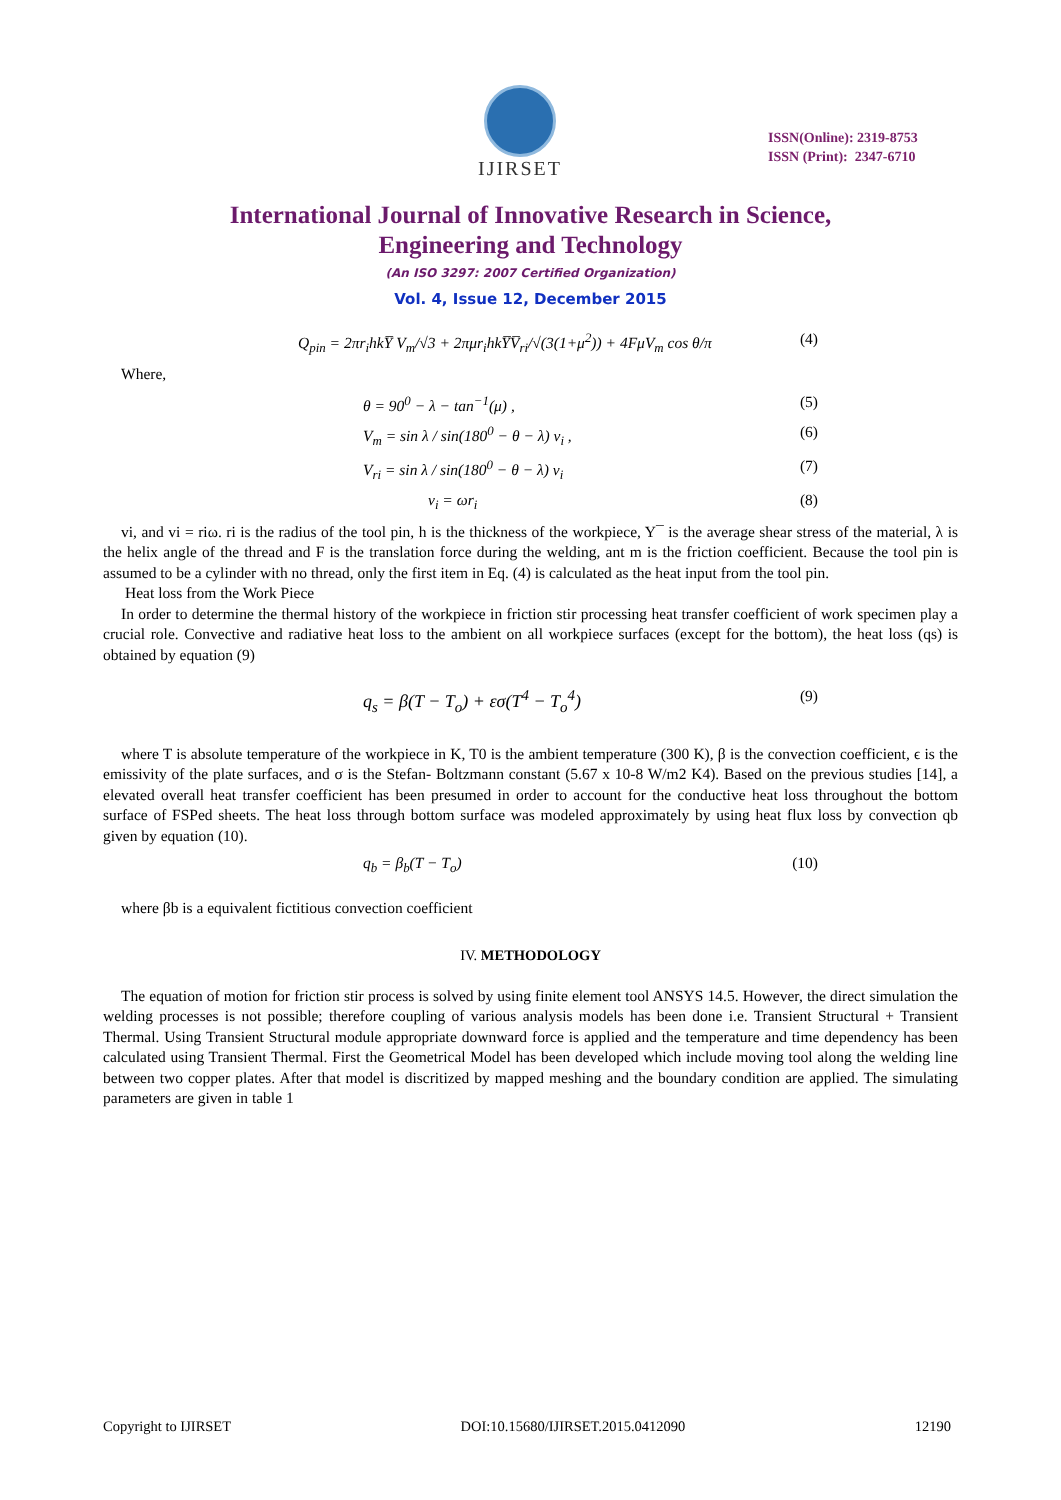IJIRSET
ISSN(Online): 2319-8753
ISSN (Print): 2347-6710
International Journal of Innovative Research in Science,
Engineering and Technology
(An ISO 3297: 2007 Certified Organization)
Vol. 4, Issue 12, December 2015
Q<sub>pin</sub> = 2πr<sub>i</sub>hkY̅ V<sub>m</sub>/√3 + 2πμr<sub>i</sub>hkY̅V̅<sub>ri</sub>/√(3(1+μ<sup>2</sup>)) + 4FμV<sub>m</sub> cos θ/π (4)
Where,
θ = 90<sup>0</sup> − λ − tan<sup>−1</sup>(μ) , (5)
V<sub>m</sub> = sin λ / sin(180<sup>0</sup> − θ − λ) v<sub>i</sub> , (6)
V<sub>ri</sub> = sin λ / sin(180<sup>0</sup> − θ − λ) v<sub>i</sub> (7)
v<sub>i</sub> = ωr<sub>i</sub> (8)
vi, and vi = riω. ri is the radius of the tool pin, h is the thickness of the workpiece, Y¯ is the average shear stress of the material, λ is the helix angle of the thread and F is the translation force during the welding, ant m is the friction coefficient. Because the tool pin is assumed to be a cylinder with no thread, only the first item in Eq. (4) is calculated as the heat input from the tool pin.
Heat loss from the Work Piece
In order to determine the thermal history of the workpiece in friction stir processing heat transfer coefficient of work specimen play a crucial role. Convective and radiative heat loss to the ambient on all workpiece surfaces (except for the bottom), the heat loss (qs) is obtained by equation (9)
q<sub>s</sub> = β(T − T<sub>o</sub>) + εσ(T<sup>4</sup> − T<sub>o</sub><sup>4</sup>) (9)
where T is absolute temperature of the workpiece in K, T0 is the ambient temperature (300 K), β is the convection coefficient, ϵ is the emissivity of the plate surfaces, and σ is the Stefan- Boltzmann constant (5.67 x 10-8 W/m2 K4). Based on the previous studies [14], a elevated overall heat transfer coefficient has been presumed in order to account for the conductive heat loss throughout the bottom surface of FSPed sheets. The heat loss through bottom surface was modeled approximately by using heat flux loss by convection qb given by equation (10).
q<sub>b</sub> = β<sub>b</sub>(T − T<sub>o</sub>) (10)
where βb is a equivalent fictitious convection coefficient
IV. METHODOLOGY
The equation of motion for friction stir process is solved by using finite element tool ANSYS 14.5. However, the direct simulation the welding processes is not possible; therefore coupling of various analysis models has been done i.e. Transient Structural + Transient Thermal. Using Transient Structural module appropriate downward force is applied and the temperature and time dependency has been calculated using Transient Thermal. First the Geometrical Model has been developed which include moving tool along the welding line between two copper plates. After that model is discritized by mapped meshing and the boundary condition are applied. The simulating parameters are given in table 1
Copyright to IJIRSET DOI:10.15680/IJIRSET.2015.0412090 12190